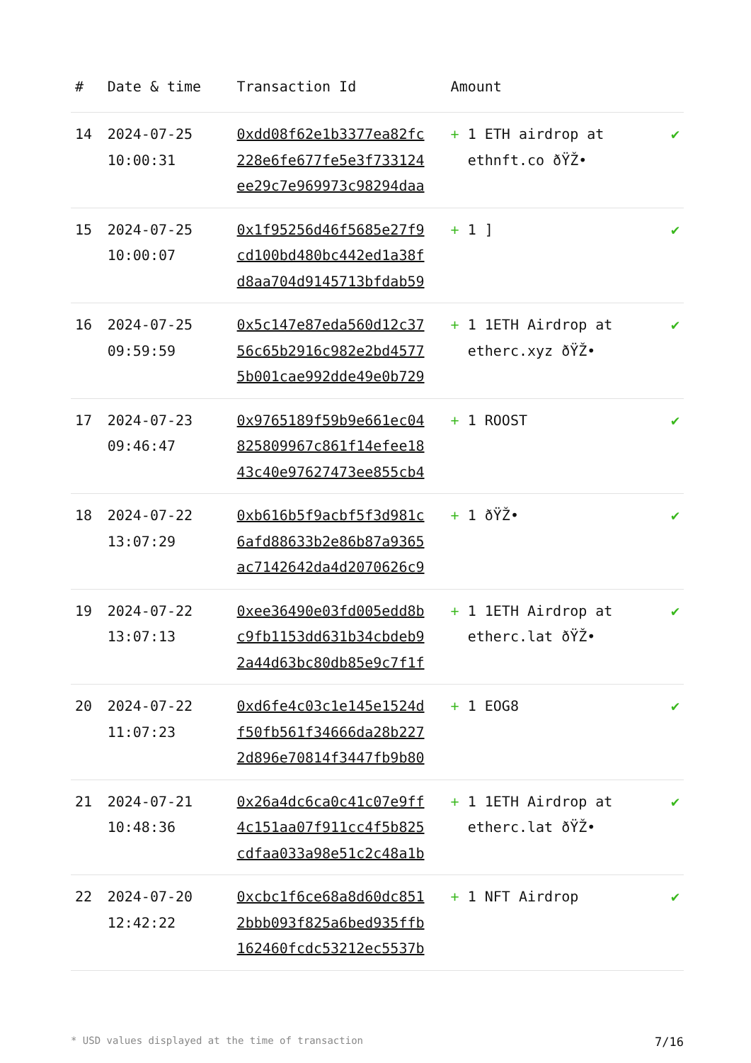| # | Date & time | Transaction Id | Amount | |
| --- | --- | --- | --- | --- |
| 14 | 2024-07-25 10:00:31 | 0xdd08f62e1b3377ea82fc 228e6fe677fe5e3f733124 ee29c7e969973c98294daa | + 1 ETH airdrop at ethnft.co ðŸŽ• | ✔ |
| 15 | 2024-07-25 10:00:07 | 0x1f95256d46f5685e27f9 cd100bd480bc442ed1a38f d8aa704d9145713bfdab59 | + 1 ] | ✔ |
| 16 | 2024-07-25 09:59:59 | 0x5c147e87eda560d12c37 56c65b2916c982e2bd4577 5b001cae992dde49e0b729 | + 1 1ETH Airdrop at etherc.xyz ðŸŽ• | ✔ |
| 17 | 2024-07-23 09:46:47 | 0x9765189f59b9e661ec04 825809967c861f14efee18 43c40e97627473ee855cb4 | + 1 ROOST | ✔ |
| 18 | 2024-07-22 13:07:29 | 0xb616b5f9acbf5f3d981c 6afd88633b2e86b87a9365 ac7142642da4d2070626c9 | + 1 ðŸŽ• | ✔ |
| 19 | 2024-07-22 13:07:13 | 0xee36490e03fd005edd8b c9fb1153dd631b34cbdeb9 2a44d63bc80db85e9c7f1f | + 1 1ETH Airdrop at etherc.lat ðŸŽ• | ✔ |
| 20 | 2024-07-22 11:07:23 | 0xd6fe4c03c1e145e1524d f50fb561f34666da28b227 2d896e70814f3447fb9b80 | + 1 EOG8 | ✔ |
| 21 | 2024-07-21 10:48:36 | 0x26a4dc6ca0c41c07e9ff 4c151aa07f911cc4f5b825 cdfaa033a98e51c2c48a1b | + 1 1ETH Airdrop at etherc.lat ðŸŽ• | ✔ |
| 22 | 2024-07-20 12:42:22 | 0xcbc1f6ce68a8d60dc851 2bbb093f825a6bed935ffb 162460fcdc53212ec5537b | + 1 NFT Airdrop | ✔ |
* USD values displayed at the time of transaction 7/16